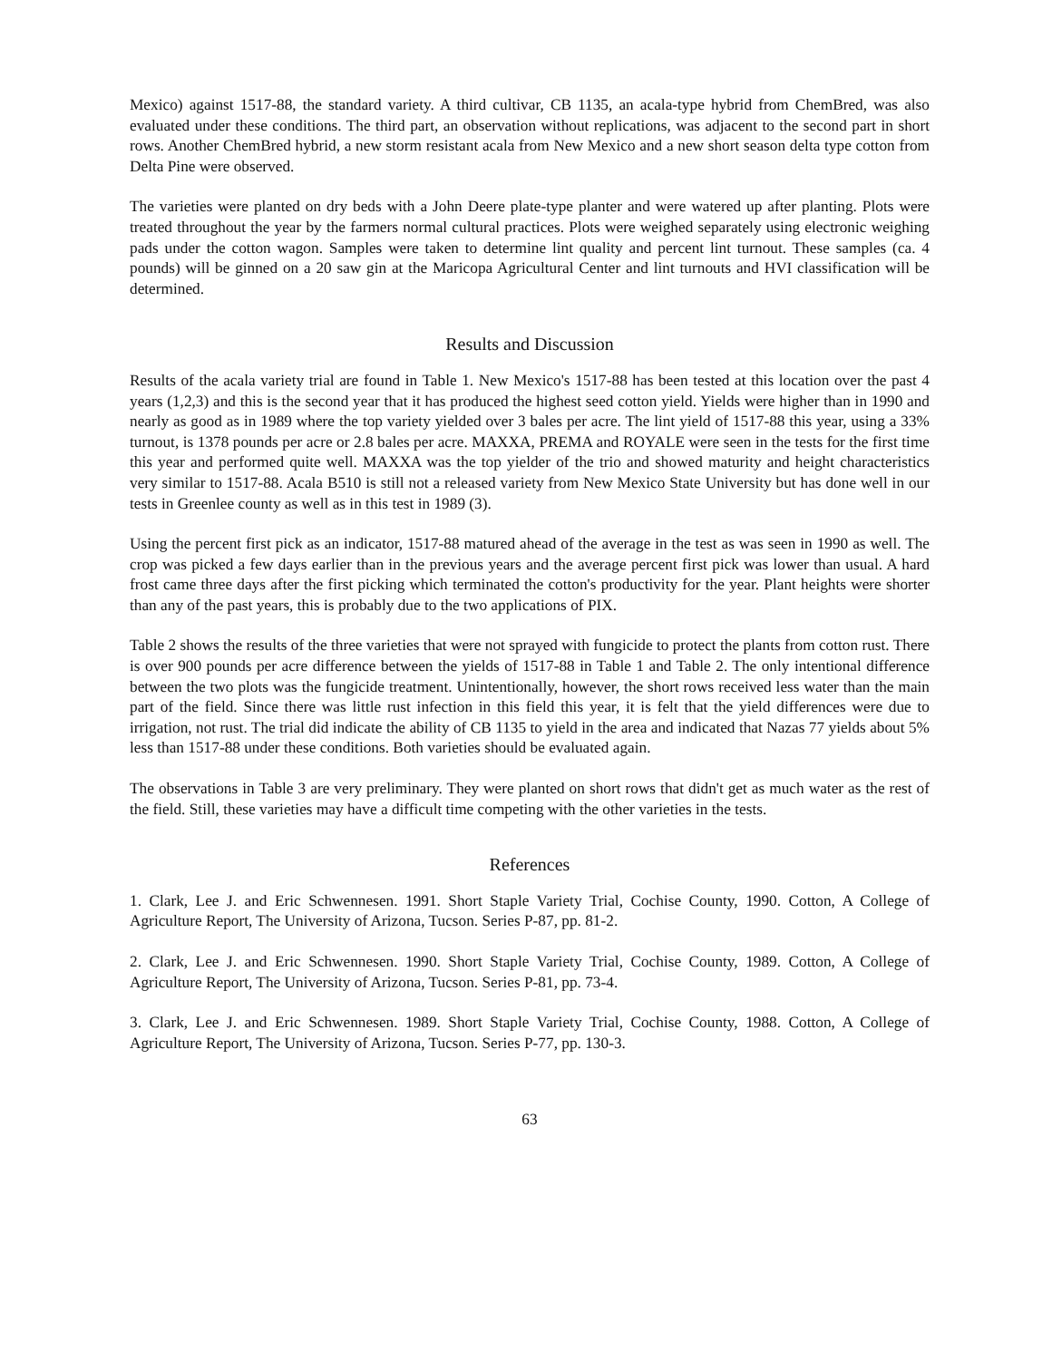Mexico) against 1517-88, the standard variety. A third cultivar, CB 1135, an acala-type hybrid from ChemBred, was also evaluated under these conditions. The third part, an observation without replications, was adjacent to the second part in short rows. Another ChemBred hybrid, a new storm resistant acala from New Mexico and a new short season delta type cotton from Delta Pine were observed.
The varieties were planted on dry beds with a John Deere plate-type planter and were watered up after planting. Plots were treated throughout the year by the farmers normal cultural practices. Plots were weighed separately using electronic weighing pads under the cotton wagon. Samples were taken to determine lint quality and percent lint turnout. These samples (ca. 4 pounds) will be ginned on a 20 saw gin at the Maricopa Agricultural Center and lint turnouts and HVI classification will be determined.
Results and Discussion
Results of the acala variety trial are found in Table 1. New Mexico's 1517-88 has been tested at this location over the past 4 years (1,2,3) and this is the second year that it has produced the highest seed cotton yield. Yields were higher than in 1990 and nearly as good as in 1989 where the top variety yielded over 3 bales per acre. The lint yield of 1517-88 this year, using a 33% turnout, is 1378 pounds per acre or 2.8 bales per acre. MAXXA, PREMA and ROYALE were seen in the tests for the first time this year and performed quite well. MAXXA was the top yielder of the trio and showed maturity and height characteristics very similar to 1517-88. Acala B510 is still not a released variety from New Mexico State University but has done well in our tests in Greenlee county as well as in this test in 1989 (3).
Using the percent first pick as an indicator, 1517-88 matured ahead of the average in the test as was seen in 1990 as well. The crop was picked a few days earlier than in the previous years and the average percent first pick was lower than usual. A hard frost came three days after the first picking which terminated the cotton's productivity for the year. Plant heights were shorter than any of the past years, this is probably due to the two applications of PIX.
Table 2 shows the results of the three varieties that were not sprayed with fungicide to protect the plants from cotton rust. There is over 900 pounds per acre difference between the yields of 1517-88 in Table 1 and Table 2. The only intentional difference between the two plots was the fungicide treatment. Unintentionally, however, the short rows received less water than the main part of the field. Since there was little rust infection in this field this year, it is felt that the yield differences were due to irrigation, not rust. The trial did indicate the ability of CB 1135 to yield in the area and indicated that Nazas 77 yields about 5% less than 1517-88 under these conditions. Both varieties should be evaluated again.
The observations in Table 3 are very preliminary. They were planted on short rows that didn't get as much water as the rest of the field. Still, these varieties may have a difficult time competing with the other varieties in the tests.
References
1. Clark, Lee J. and Eric Schwennesen. 1991. Short Staple Variety Trial, Cochise County, 1990. Cotton, A College of Agriculture Report, The University of Arizona, Tucson. Series P-87, pp. 81-2.
2. Clark, Lee J. and Eric Schwennesen. 1990. Short Staple Variety Trial, Cochise County, 1989. Cotton, A College of Agriculture Report, The University of Arizona, Tucson. Series P-81, pp. 73-4.
3. Clark, Lee J. and Eric Schwennesen. 1989. Short Staple Variety Trial, Cochise County, 1988. Cotton, A College of Agriculture Report, The University of Arizona, Tucson. Series P-77, pp. 130-3.
63